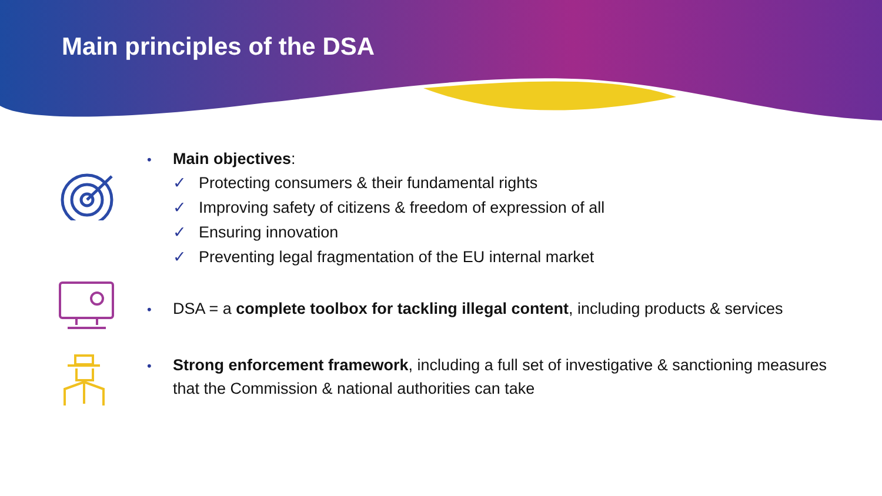Main principles of the DSA
• Main objectives:
✓ Protecting consumers & their fundamental rights
✓ Improving safety of citizens & freedom of expression of all
✓ Ensuring innovation
✓ Preventing legal fragmentation of the EU internal market
• DSA = a complete toolbox for tackling illegal content, including products & services
• Strong enforcement framework, including a full set of investigative & sanctioning measures
that the Commission & national authorities can take